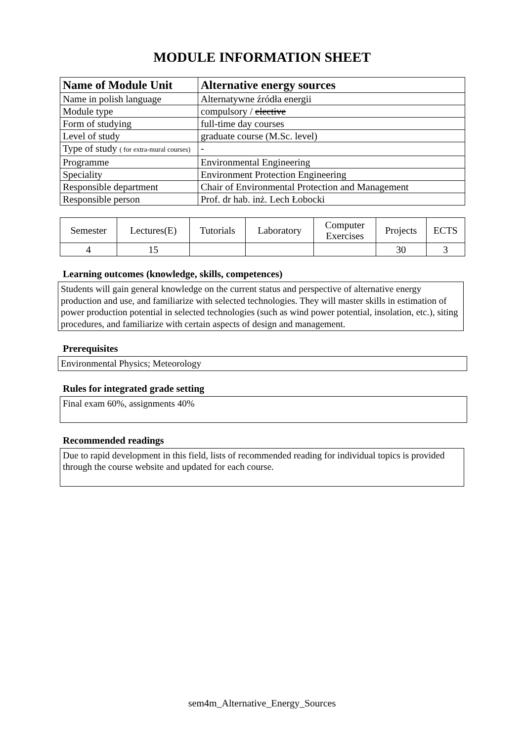MODULE INFORMATION SHEET
| Name of Module Unit | Alternative energy sources |
| Name in polish language | Alternatywne źródła energii |
| Module type | compulsory / elective |
| Form of studying | full-time day courses |
| Level of study | graduate course (M.Sc. level) |
| Type of study ( for extra-mural courses) | - |
| Programme | Environmental Engineering |
| Speciality | Environment Protection Engineering |
| Responsible department | Chair of Environmental Protection and Management |
| Responsible person | Prof. dr hab. inż. Lech Łobocki |
| Semester | Lectures(E) | Tutorials | Laboratory | Computer Exercises | Projects | ECTS |
| 4 | 15 | | | | 30 | 3 |
Learning outcomes (knowledge, skills, competences)
Students will gain general knowledge on the current status and perspective of alternative energy production and use, and familiarize with selected technologies. They will master skills in estimation of power production potential in selected technologies (such as wind power potential, insolation, etc.), siting procedures, and familiarize with certain aspects of design and management.
Prerequisites
Environmental Physics; Meteorology
Rules for integrated grade setting
Final exam 60%, assignments 40%
Recommended readings
Due to rapid development in this field, lists of recommended reading for individual topics is provided through the course website and updated for each course.
sem4m_Alternative_Energy_Sources